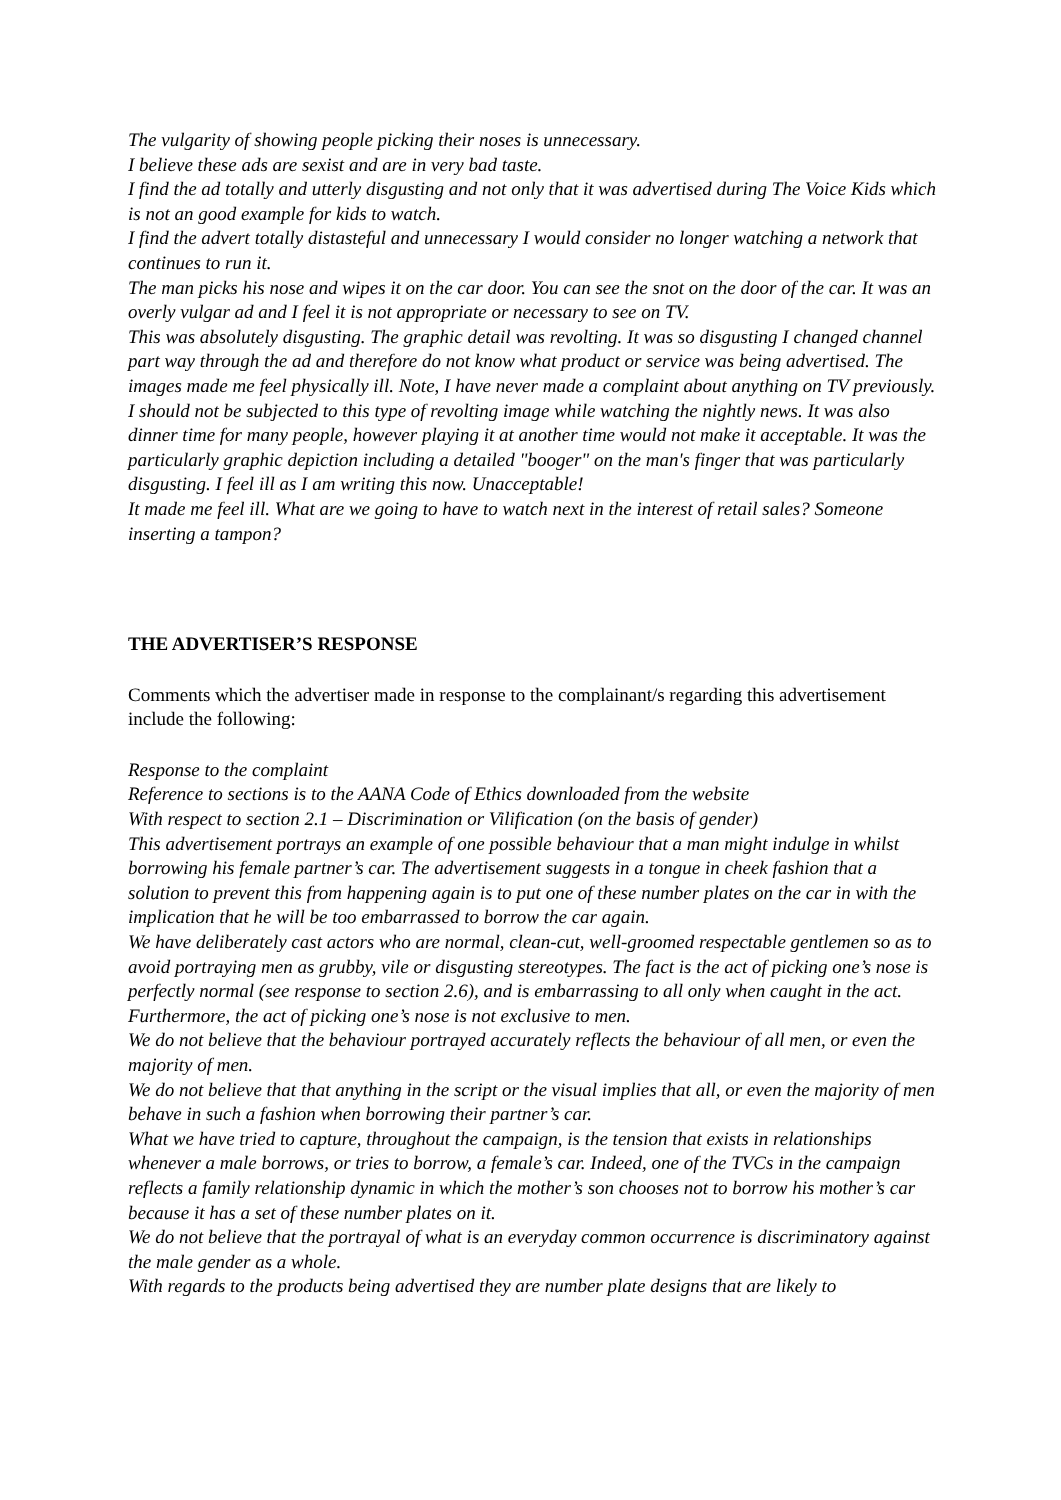The vulgarity of showing people picking their noses is unnecessary.
I believe these ads are sexist and are in very bad taste.
I find the ad totally and utterly disgusting and not only that it was advertised during The Voice Kids which is not an good example for kids to watch.
I find the advert totally distasteful and unnecessary I would consider no longer watching a network that continues to run it.
The man picks his nose and wipes it on the car door. You can see the snot on the door of the car. It was an overly vulgar ad and I feel it is not appropriate or necessary to see on TV.
This was absolutely disgusting. The graphic detail was revolting. It was so disgusting I changed channel part way through the ad and therefore do not know what product or service was being advertised. The images made me feel physically ill. Note, I have never made a complaint about anything on TV previously. I should not be subjected to this type of revolting image while watching the nightly news. It was also dinner time for many people, however playing it at another time would not make it acceptable. It was the particularly graphic depiction including a detailed "booger" on the man's finger that was particularly disgusting. I feel ill as I am writing this now. Unacceptable!
It made me feel ill. What are we going to have to watch next in the interest of retail sales? Someone inserting a tampon?
THE ADVERTISER’S RESPONSE
Comments which the advertiser made in response to the complainant/s regarding this advertisement include the following:
Response to the complaint
Reference to sections is to the AANA Code of Ethics downloaded from the website
With respect to section 2.1 – Discrimination or Vilification (on the basis of gender)
This advertisement portrays an example of one possible behaviour that a man might indulge in whilst borrowing his female partner’s car. The advertisement suggests in a tongue in cheek fashion that a solution to prevent this from happening again is to put one of these number plates on the car in with the implication that he will be too embarrassed to borrow the car again.
We have deliberately cast actors who are normal, clean-cut, well-groomed respectable gentlemen so as to avoid portraying men as grubby, vile or disgusting stereotypes. The fact is the act of picking one’s nose is perfectly normal (see response to section 2.6), and is embarrassing to all only when caught in the act. Furthermore, the act of picking one’s nose is not exclusive to men.
We do not believe that the behaviour portrayed accurately reflects the behaviour of all men, or even the majority of men.
We do not believe that that anything in the script or the visual implies that all, or even the majority of men behave in such a fashion when borrowing their partner’s car.
What we have tried to capture, throughout the campaign, is the tension that exists in relationships whenever a male borrows, or tries to borrow, a female’s car. Indeed, one of the TVCs in the campaign reflects a family relationship dynamic in which the mother’s son chooses not to borrow his mother’s car because it has a set of these number plates on it.
We do not believe that the portrayal of what is an everyday common occurrence is discriminatory against the male gender as a whole.
With regards to the products being advertised they are number plate designs that are likely to